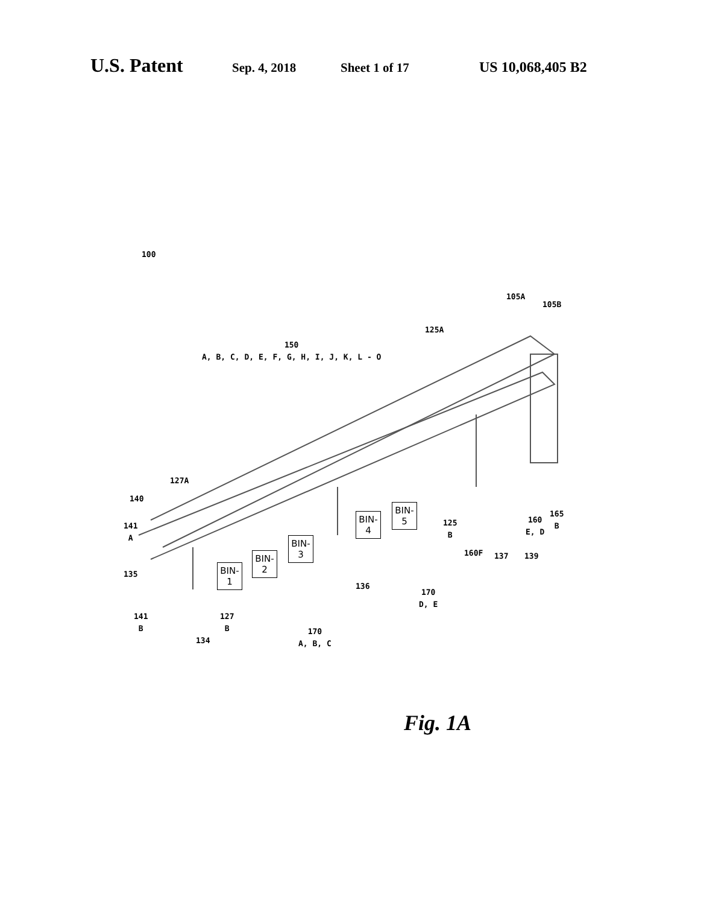U.S. Patent Sep. 4, 2018 Sheet 1 of 17 US 10,068,405 B2
100
105A
105B
125A
150
A, B, C, D, E, F, G, H, I, J, K, L - O
127A
140
141
A
135
141
B
127
B
134
170
A, B, C
136
170
D, E
125
B
160F 137 139
160
E, D
165
B
BIN-
1
BIN-
2
BIN-
3
BIN-
4
BIN-
5
Fig. 1A